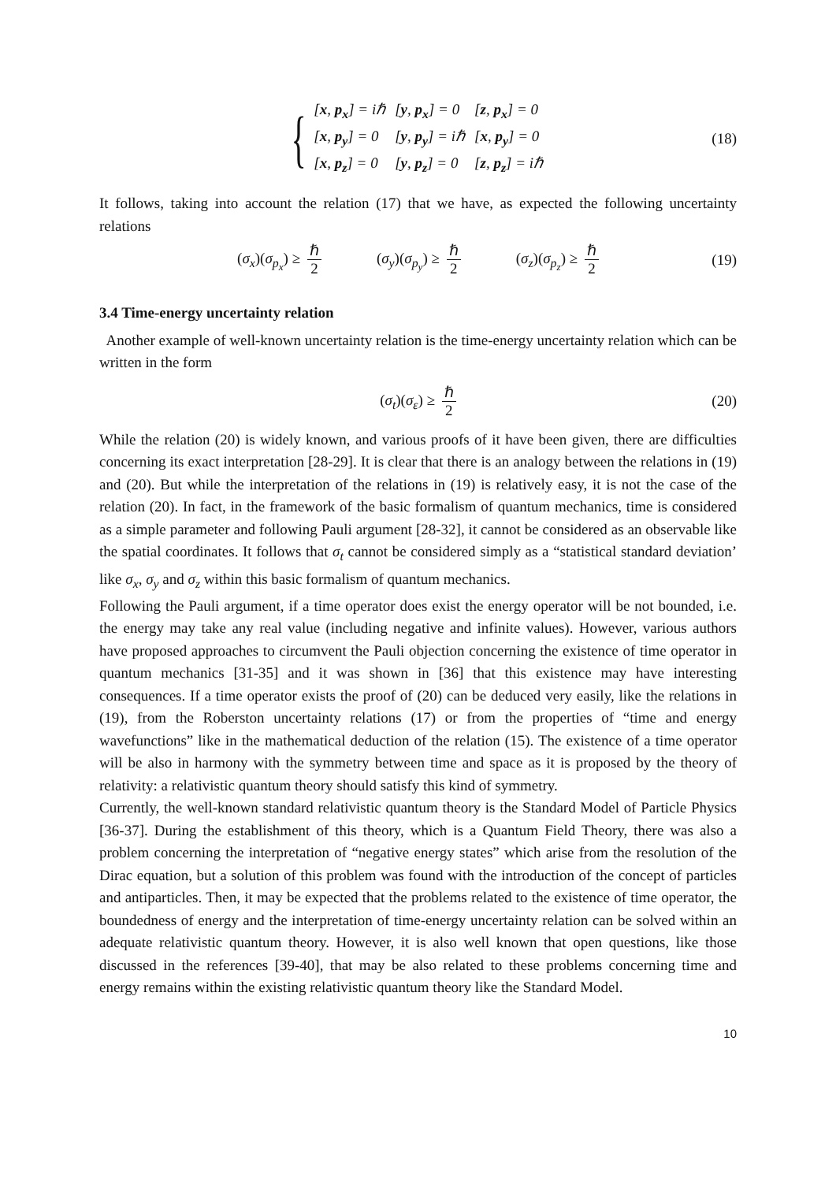{
| [ x , p<sub>x</sub>] = iℏ | [ y , p<sub>x</sub>] = 0 | [ z , p<sub>x</sub>] = 0 |
| [ x , p<sub>y</sub>] = 0 | [ y , p<sub>y</sub>] = iℏ | [ x , p<sub>y</sub>] = 0 |
| [ x , p<sub>z</sub>] = 0 | [ y , p<sub>z</sub>] = 0 | [ z , p<sub>z</sub>] = iℏ |
(18)
It follows, taking into account the relation (17) that we have, as expected the following uncertainty relations
(σ<sub>x</sub>)(σ<sub>p<sub>x</sub></sub>) ≥ ℏ 2 (σ<sub>y</sub>)(σ<sub>p<sub>y</sub></sub>) ≥ ℏ 2 (σ<sub>z</sub>)(σ<sub>p<sub>z</sub></sub>) ≥ ℏ 2 (19)
3.4 Time-energy uncertainty relation
Another example of well-known uncertainty relation is the time-energy uncertainty relation which can be written in the form
(σ<sub>t</sub>)(σ<sub>ε</sub>) ≥ ℏ 2 (20)
While the relation (20) is widely known, and various proofs of it have been given, there are difficulties concerning its exact interpretation [28-29]. It is clear that there is an analogy between the relations in (19) and (20). But while the interpretation of the relations in (19) is relatively easy, it is not the case of the relation (20). In fact, in the framework of the basic formalism of quantum mechanics, time is considered as a simple parameter and following Pauli argument [28-32], it cannot be considered as an observable like the spatial coordinates. It follows that σ<sub>t</sub> cannot be considered simply as a “statistical standard deviation’ like σ<sub>x</sub>, σ<sub>y</sub> and σ<sub>z</sub> within this basic formalism of quantum mechanics.
Following the Pauli argument, if a time operator does exist the energy operator will be not bounded, i.e. the energy may take any real value (including negative and infinite values). However, various authors have proposed approaches to circumvent the Pauli objection concerning the existence of time operator in quantum mechanics [31-35] and it was shown in [36] that this existence may have interesting consequences. If a time operator exists the proof of (20) can be deduced very easily, like the relations in (19), from the Roberston uncertainty relations (17) or from the properties of “time and energy wavefunctions” like in the mathematical deduction of the relation (15). The existence of a time operator will be also in harmony with the symmetry between time and space as it is proposed by the theory of relativity: a relativistic quantum theory should satisfy this kind of symmetry.
Currently, the well-known standard relativistic quantum theory is the Standard Model of Particle Physics [36-37]. During the establishment of this theory, which is a Quantum Field Theory, there was also a problem concerning the interpretation of “negative energy states” which arise from the resolution of the Dirac equation, but a solution of this problem was found with the introduction of the concept of particles and antiparticles. Then, it may be expected that the problems related to the existence of time operator, the boundedness of energy and the interpretation of time-energy uncertainty relation can be solved within an adequate relativistic quantum theory. However, it is also well known that open questions, like those discussed in the references [39-40], that may be also related to these problems concerning time and energy remains within the existing relativistic quantum theory like the Standard Model.
10